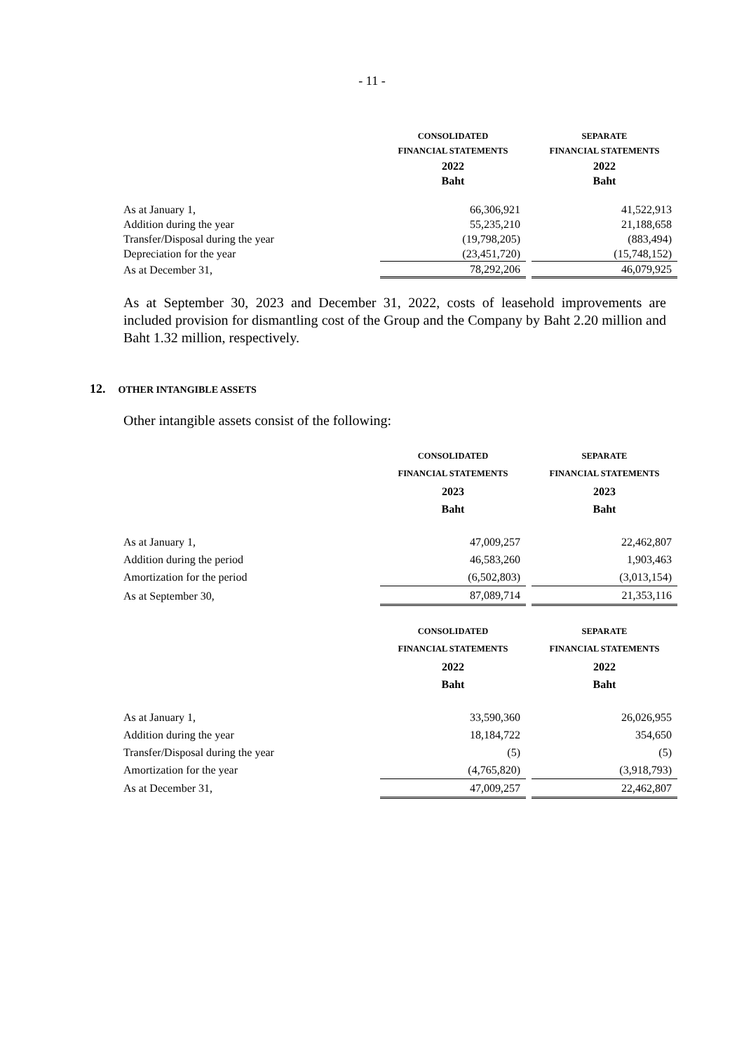- 11 -
| | CONSOLIDATED | | SEPARATE |
| | FINANCIAL STATEMENTS | | FINANCIAL STATEMENTS |
| | 2022 | | 2022 |
| | Baht | | Baht |
| As at January 1, | 66,306,921 | | 41,522,913 |
| Addition during the year | 55,235,210 | | 21,188,658 |
| Transfer/Disposal during the year | (19,798,205) | | (883,494) |
| Depreciation for the year | (23,451,720) | | (15,748,152) |
| As at December 31, | 78,292,206 | | 46,079,925 |
As at September 30, 2023 and December 31, 2022, costs of leasehold improvements are included provision for dismantling cost of the Group and the Company by Baht 2.20 million and Baht 1.32 million, respectively.
12. OTHER INTANGIBLE ASSETS
Other intangible assets consist of the following:
| | CONSOLIDATED | | SEPARATE |
| | FINANCIAL STATEMENTS | | FINANCIAL STATEMENTS |
| | 2023 | | 2023 |
| | Baht | | Baht |
| As at January 1, | 47,009,257 | | 22,462,807 |
| Addition during the period | 46,583,260 | | 1,903,463 |
| Amortization for the period | (6,502,803) | | (3,013,154) |
| As at September 30, | 87,089,714 | | 21,353,116 |
| | CONSOLIDATED | | SEPARATE |
| | FINANCIAL STATEMENTS | | FINANCIAL STATEMENTS |
| | 2022 | | 2022 |
| | Baht | | Baht |
| As at January 1, | 33,590,360 | | 26,026,955 |
| Addition during the year | 18,184,722 | | 354,650 |
| Transfer/Disposal during the year | (5) | | (5) |
| Amortization for the year | (4,765,820) | | (3,918,793) |
| As at December 31, | 47,009,257 | | 22,462,807 |